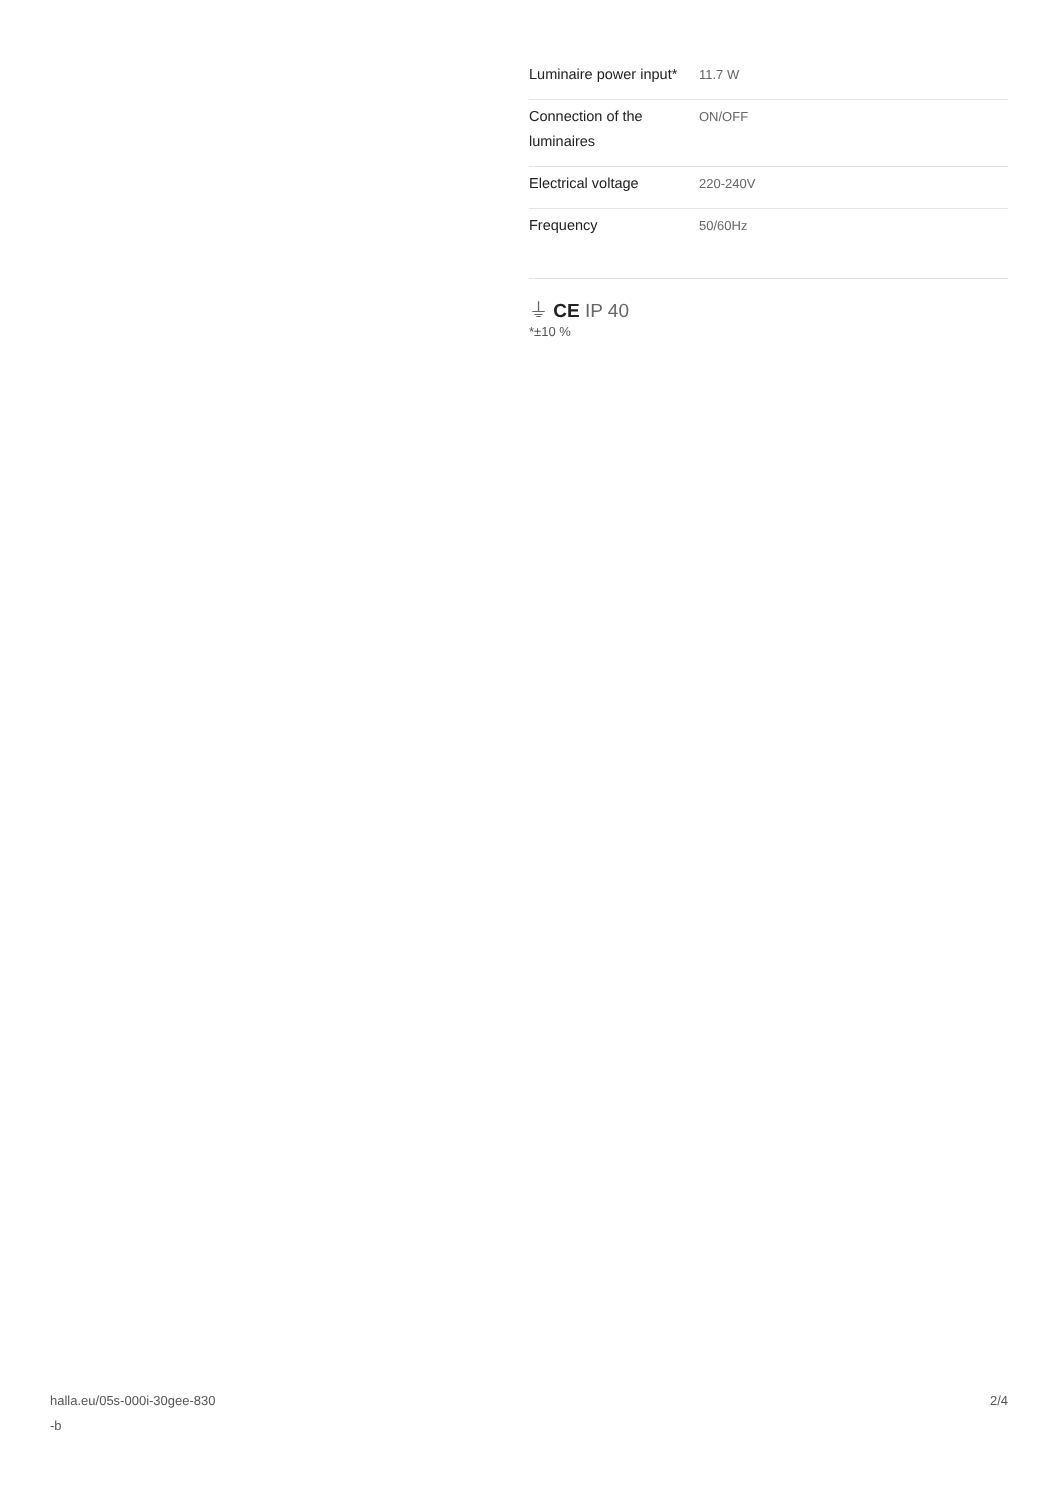| Luminaire power input* | 11.7 W |
| Connection of the luminaires | ON/OFF |
| Electrical voltage | 220-240V |
| Frequency | 50/60Hz |
⏚ CE IP 40
*±10 %
halla.eu/05s-000i-30gee-830
-b
2/4